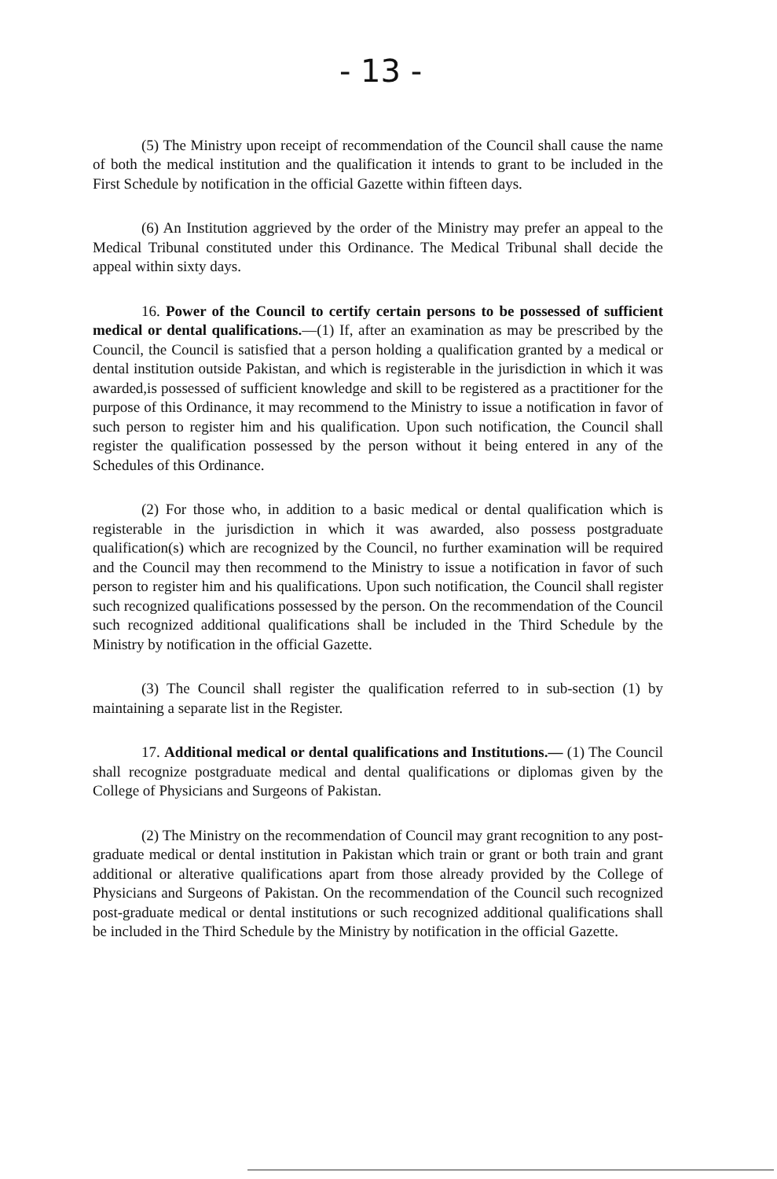- 13 -
(5) The Ministry upon receipt of recommendation of the Council shall cause the name of both the medical institution and the qualification it intends to grant to be included in the First Schedule by notification in the official Gazette within fifteen days.
(6) An Institution aggrieved by the order of the Ministry may prefer an appeal to the Medical Tribunal constituted under this Ordinance. The Medical Tribunal shall decide the appeal within sixty days.
16. Power of the Council to certify certain persons to be possessed of sufficient medical or dental qualifications.—(1) If, after an examination as may be prescribed by the Council, the Council is satisfied that a person holding a qualification granted by a medical or dental institution outside Pakistan, and which is registerable in the jurisdiction in which it was awarded,is possessed of sufficient knowledge and skill to be registered as a practitioner for the purpose of this Ordinance, it may recommend to the Ministry to issue a notification in favor of such person to register him and his qualification. Upon such notification, the Council shall register the qualification possessed by the person without it being entered in any of the Schedules of this Ordinance.
(2) For those who, in addition to a basic medical or dental qualification which is registerable in the jurisdiction in which it was awarded, also possess postgraduate qualification(s) which are recognized by the Council, no further examination will be required and the Council may then recommend to the Ministry to issue a notification in favor of such person to register him and his qualifications. Upon such notification, the Council shall register such recognized qualifications possessed by the person. On the recommendation of the Council such recognized additional qualifications shall be included in the Third Schedule by the Ministry by notification in the official Gazette.
(3) The Council shall register the qualification referred to in sub-section (1) by maintaining a separate list in the Register.
17. Additional medical or dental qualifications and Institutions.— (1) The Council shall recognize postgraduate medical and dental qualifications or diplomas given by the College of Physicians and Surgeons of Pakistan.
(2) The Ministry on the recommendation of Council may grant recognition to any post-graduate medical or dental institution in Pakistan which train or grant or both train and grant additional or alterative qualifications apart from those already provided by the College of Physicians and Surgeons of Pakistan. On the recommendation of the Council such recognized post-graduate medical or dental institutions or such recognized additional qualifications shall be included in the Third Schedule by the Ministry by notification in the official Gazette.